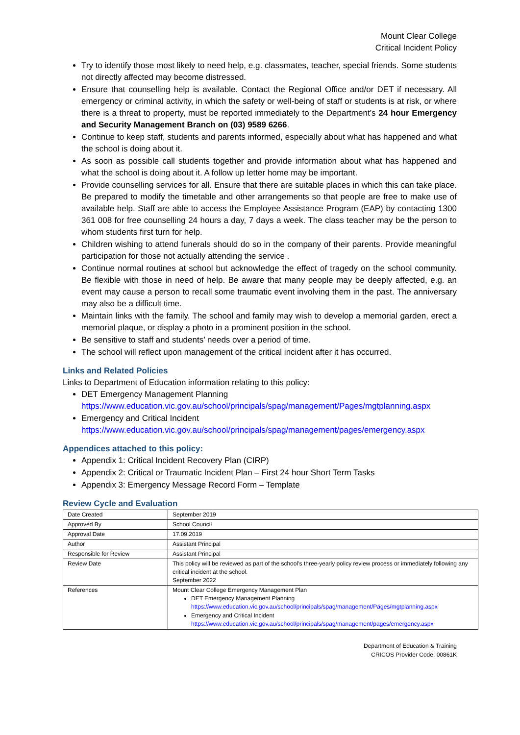Mount Clear College
Critical Incident Policy
Try to identify those most likely to need help, e.g. classmates, teacher, special friends. Some students not directly affected may become distressed.
Ensure that counselling help is available. Contact the Regional Office and/or DET if necessary. All emergency or criminal activity, in which the safety or well-being of staff or students is at risk, or where there is a threat to property, must be reported immediately to the Department’s 24 hour Emergency and Security Management Branch on (03) 9589 6266.
Continue to keep staff, students and parents informed, especially about what has happened and what the school is doing about it.
As soon as possible call students together and provide information about what has happened and what the school is doing about it. A follow up letter home may be important.
Provide counselling services for all. Ensure that there are suitable places in which this can take place. Be prepared to modify the timetable and other arrangements so that people are free to make use of available help. Staff are able to access the Employee Assistance Program (EAP) by contacting 1300 361 008 for free counselling 24 hours a day, 7 days a week. The class teacher may be the person to whom students first turn for help.
Children wishing to attend funerals should do so in the company of their parents. Provide meaningful participation for those not actually attending the service .
Continue normal routines at school but acknowledge the effect of tragedy on the school community. Be flexible with those in need of help. Be aware that many people may be deeply affected, e.g. an event may cause a person to recall some traumatic event involving them in the past. The anniversary may also be a difficult time.
Maintain links with the family. The school and family may wish to develop a memorial garden, erect a memorial plaque, or display a photo in a prominent position in the school.
Be sensitive to staff and students’ needs over a period of time.
The school will reflect upon management of the critical incident after it has occurred.
Links and Related Policies
Links to Department of Education information relating to this policy:
DET Emergency Management Planning
https://www.education.vic.gov.au/school/principals/spag/management/Pages/mgtplanning.aspx
Emergency and Critical Incident
https://www.education.vic.gov.au/school/principals/spag/management/pages/emergency.aspx
Appendices attached to this policy:
Appendix 1: Critical Incident Recovery Plan (CIRP)
Appendix 2: Critical or Traumatic Incident Plan – First 24 hour Short Term Tasks
Appendix 3: Emergency Message Record Form – Template
Review Cycle and Evaluation
| Date Created | September 2019 |
| Approved By | School Council |
| Approval Date | 17.09.2019 |
| Author | Assistant Principal |
| Responsible for Review | Assistant Principal |
| Review Date | This policy will be reviewed as part of the school’s three-yearly policy review process or immediately following any critical incident at the school. September 2022 |
| References | Mount Clear College Emergency Management Plan DET Emergency Management Planning https://www.education.vic.gov.au/school/principals/spag/management/Pages/mgtplanning.aspx Emergency and Critical Incident https://www.education.vic.gov.au/school/principals/spag/management/pages/emergency.aspx |
Department of Education & Training
CRICOS Provider Code: 00861K